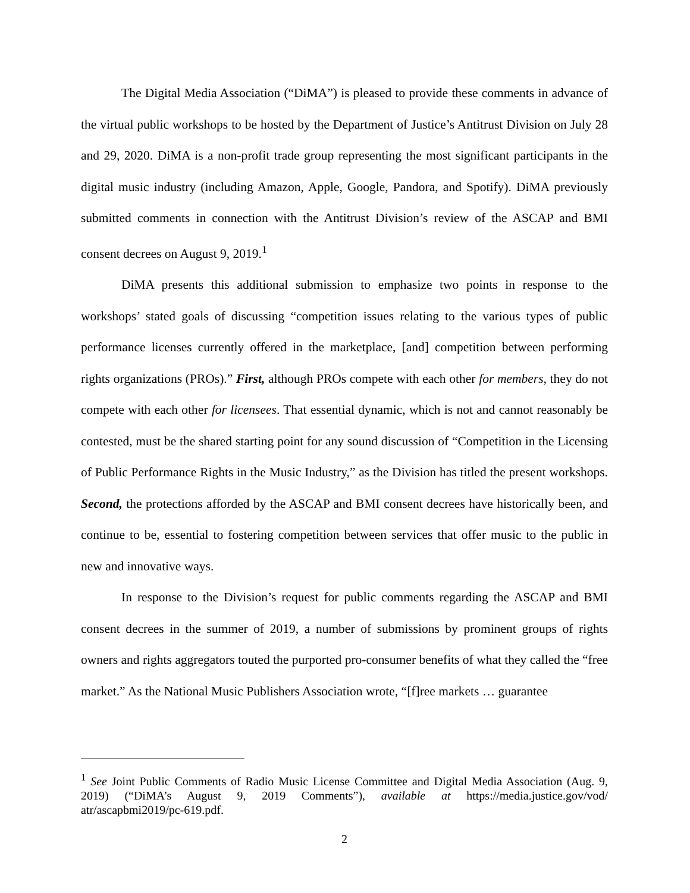The Digital Media Association (“DiMA”) is pleased to provide these comments in advance of the virtual public workshops to be hosted by the Department of Justice’s Antitrust Division on July 28 and 29, 2020. DiMA is a non-profit trade group representing the most significant participants in the digital music industry (including Amazon, Apple, Google, Pandora, and Spotify). DiMA previously submitted comments in connection with the Antitrust Division’s review of the ASCAP and BMI consent decrees on August 9, 2019.<sup>1</sup>
DiMA presents this additional submission to emphasize two points in response to the workshops’ stated goals of discussing “competition issues relating to the various types of public performance licenses currently offered in the marketplace, [and] competition between performing rights organizations (PROs).” First, although PROs compete with each other for members, they do not compete with each other for licensees. That essential dynamic, which is not and cannot reasonably be contested, must be the shared starting point for any sound discussion of “Competition in the Licensing of Public Performance Rights in the Music Industry,” as the Division has titled the present workshops. Second, the protections afforded by the ASCAP and BMI consent decrees have historically been, and continue to be, essential to fostering competition between services that offer music to the public in new and innovative ways.
In response to the Division’s request for public comments regarding the ASCAP and BMI consent decrees in the summer of 2019, a number of submissions by prominent groups of rights owners and rights aggregators touted the purported pro-consumer benefits of what they called the “free market.” As the National Music Publishers Association wrote, “[f]ree markets … guarantee
<sup>1</sup> See Joint Public Comments of Radio Music License Committee and Digital Media Association (Aug. 9, 2019) (“DiMA’s August 9, 2019 Comments”), available at https://media.justice.gov/vod/ atr/ascapbmi2019/pc-619.pdf.
2